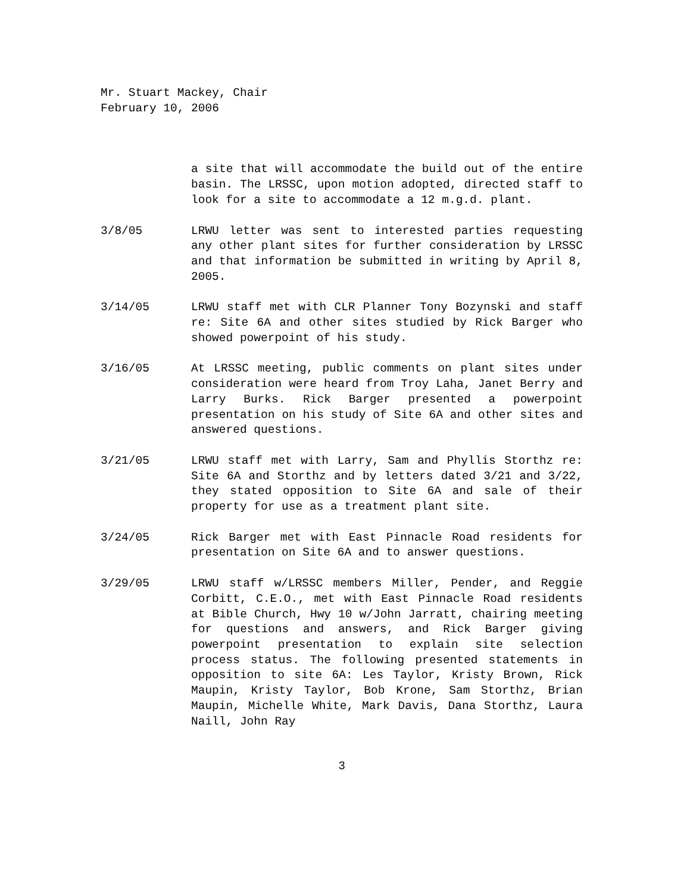Mr. Stuart Mackey, Chair
February 10, 2006
a site that will accommodate the build out of the entire basin. The LRSSC, upon motion adopted, directed staff to look for a site to accommodate a 12 m.g.d. plant.
3/8/05 LRWU letter was sent to interested parties requesting any other plant sites for further consideration by LRSSC and that information be submitted in writing by April 8, 2005.
3/14/05 LRWU staff met with CLR Planner Tony Bozynski and staff re: Site 6A and other sites studied by Rick Barger who showed powerpoint of his study.
3/16/05 At LRSSC meeting, public comments on plant sites under consideration were heard from Troy Laha, Janet Berry and Larry Burks. Rick Barger presented a powerpoint presentation on his study of Site 6A and other sites and answered questions.
3/21/05 LRWU staff met with Larry, Sam and Phyllis Storthz re: Site 6A and Storthz and by letters dated 3/21 and 3/22, they stated opposition to Site 6A and sale of their property for use as a treatment plant site.
3/24/05 Rick Barger met with East Pinnacle Road residents for presentation on Site 6A and to answer questions.
3/29/05 LRWU staff w/LRSSC members Miller, Pender, and Reggie Corbitt, C.E.O., met with East Pinnacle Road residents at Bible Church, Hwy 10 w/John Jarratt, chairing meeting for questions and answers, and Rick Barger giving powerpoint presentation to explain site selection process status. The following presented statements in opposition to site 6A: Les Taylor, Kristy Brown, Rick Maupin, Kristy Taylor, Bob Krone, Sam Storthz, Brian Maupin, Michelle White, Mark Davis, Dana Storthz, Laura Naill, John Ray
3